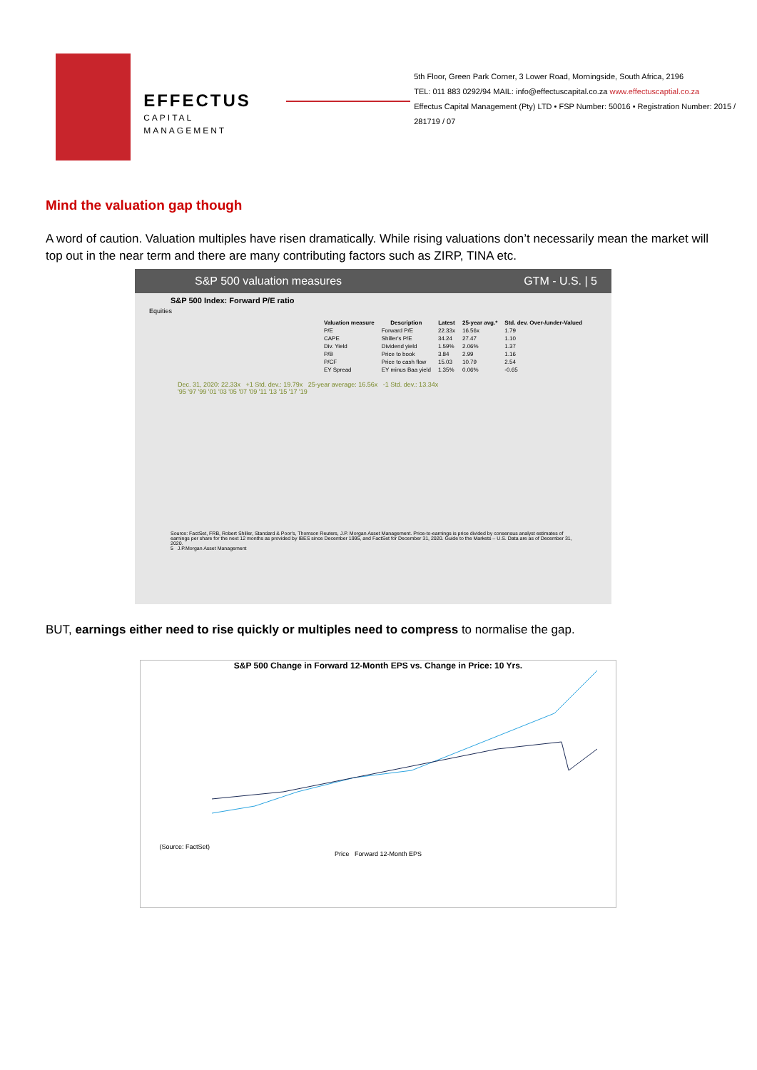EFFECTUS
CAPITAL MANAGEMENT
5th Floor, Green Park Corner, 3 Lower Road, Morningside, South Africa, 2196
TEL: 011 883 0292/94 MAIL: info@effectuscapital.co.za www.effectuscaptial.co.za
Effectus Capital Management (Pty) LTD • FSP Number: 50016 • Registration Number: 2015 / 281719 / 07
Mind the valuation gap though
A word of caution. Valuation multiples have risen dramatically. While rising valuations don’t necessarily mean the market will top out in the near term and there are many contributing factors such as ZIRP, TINA etc.
S&P 500 valuation measures GTM - U.S. | 5
S&P 500 Index: Forward P/E ratio
Equities
| Valuation measure | Description | Latest | 25-year avg.* | Std. dev. Over-/under-Valued |
| --- | --- | --- | --- | --- |
| P/E | Forward P/E | 22.33x | 16.56x | 1.79 |
| CAPE | Shiller's P/E | 34.24 | 27.47 | 1.10 |
| Div. Yield | Dividend yield | 1.59% | 2.06% | 1.37 |
| P/B | Price to book | 3.84 | 2.99 | 1.16 |
| P/CF | Price to cash flow | 15.03 | 10.79 | 2.54 |
| EY Spread | EY minus Baa yield | 1.35% | 0.06% | -0.65 |
Dec. 31, 2020: 22.33x +1 Std. dev.: 19.79x 25-year average: 16.56x -1 Std. dev.: 13.34x
'95 '97 '99 '01 '03 '05 '07 '09 '11 '13 '15 '17 '19
Source: FactSet, FRB, Robert Shiller, Standard & Poor's, Thomson Reuters, J.P. Morgan Asset Management. Price-to-earnings is price divided by consensus analyst estimates of earnings per share for the next 12 months as provided by IBES since December 1995, and FactSet for December 31, 2020. Guide to the Markets – U.S. Data are as of December 31, 2020.
5 J.P.Morgan Asset Management
BUT, earnings either need to rise quickly or multiples need to compress to normalise the gap.
S&P 500 Change in Forward 12-Month EPS vs. Change in Price: 10 Yrs.
(Source: FactSet)
Price Forward 12-Month EPS